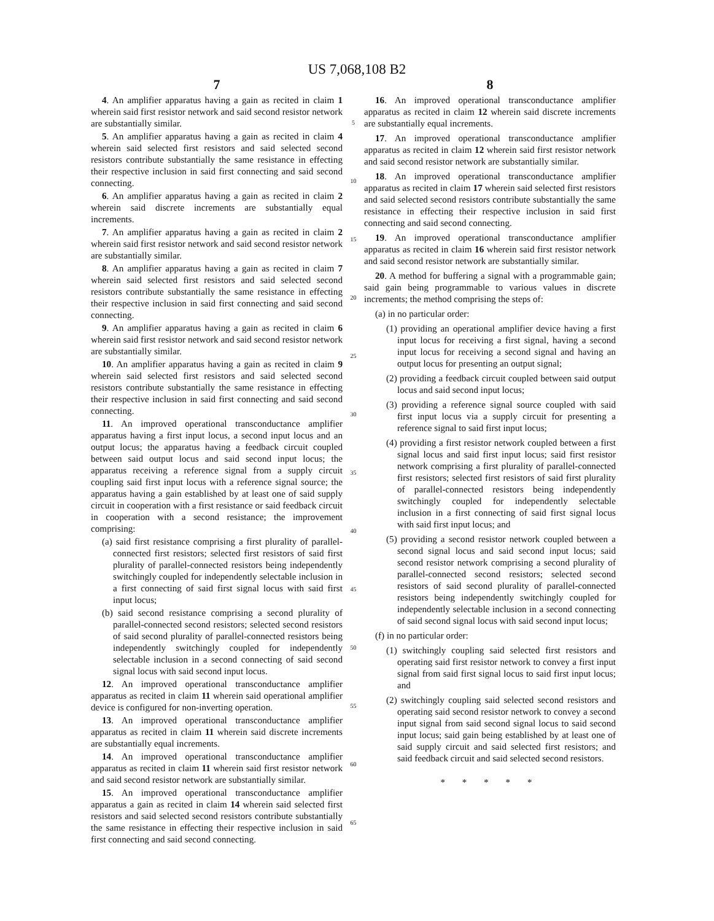US 7,068,108 B2
7
4. An amplifier apparatus having a gain as recited in claim 1 wherein said first resistor network and said second resistor network are substantially similar.
5. An amplifier apparatus having a gain as recited in claim 4 wherein said selected first resistors and said selected second resistors contribute substantially the same resistance in effecting their respective inclusion in said first connecting and said second connecting.
6. An amplifier apparatus having a gain as recited in claim 2 wherein said discrete increments are substantially equal increments.
7. An amplifier apparatus having a gain as recited in claim 2 wherein said first resistor network and said second resistor network are substantially similar.
8. An amplifier apparatus having a gain as recited in claim 7 wherein said selected first resistors and said selected second resistors contribute substantially the same resistance in effecting their respective inclusion in said first connecting and said second connecting.
9. An amplifier apparatus having a gain as recited in claim 6 wherein said first resistor network and said second resistor network are substantially similar.
10. An amplifier apparatus having a gain as recited in claim 9 wherein said selected first resistors and said selected second resistors contribute substantially the same resistance in effecting their respective inclusion in said first connecting and said second connecting.
11. An improved operational transconductance amplifier apparatus having a first input locus, a second input locus and an output locus; the apparatus having a feedback circuit coupled between said output locus and said second input locus; the apparatus receiving a reference signal from a supply circuit coupling said first input locus with a reference signal source; the apparatus having a gain established by at least one of said supply circuit in cooperation with a first resistance or said feedback circuit in cooperation with a second resistance; the improvement comprising:
(a) said first resistance comprising a first plurality of parallel-connected first resistors; selected first resistors of said first plurality of parallel-connected resistors being independently switchingly coupled for independently selectable inclusion in a first connecting of said first signal locus with said first input locus;
(b) said second resistance comprising a second plurality of parallel-connected second resistors; selected second resistors of said second plurality of parallel-connected resistors being independently switchingly coupled for independently selectable inclusion in a second connecting of said second signal locus with said second input locus.
12. An improved operational transconductance amplifier apparatus as recited in claim 11 wherein said operational amplifier device is configured for non-inverting operation.
13. An improved operational transconductance amplifier apparatus as recited in claim 11 wherein said discrete increments are substantially equal increments.
14. An improved operational transconductance amplifier apparatus as recited in claim 11 wherein said first resistor network and said second resistor network are substantially similar.
15. An improved operational transconductance amplifier apparatus a gain as recited in claim 14 wherein said selected first resistors and said selected second resistors contribute substantially the same resistance in effecting their respective inclusion in said first connecting and said second connecting.
5
10
15
20
25
30
35
40
45
50
55
60
65
8
16. An improved operational transconductance amplifier apparatus as recited in claim 12 wherein said discrete increments are substantially equal increments.
17. An improved operational transconductance amplifier apparatus as recited in claim 12 wherein said first resistor network and said second resistor network are substantially similar.
18. An improved operational transconductance amplifier apparatus as recited in claim 17 wherein said selected first resistors and said selected second resistors contribute substantially the same resistance in effecting their respective inclusion in said first connecting and said second connecting.
19. An improved operational transconductance amplifier apparatus as recited in claim 16 wherein said first resistor network and said second resistor network are substantially similar.
20. A method for buffering a signal with a programmable gain; said gain being programmable to various values in discrete increments; the method comprising the steps of:
(a) in no particular order:
(1) providing an operational amplifier device having a first input locus for receiving a first signal, having a second input locus for receiving a second signal and having an output locus for presenting an output signal;
(2) providing a feedback circuit coupled between said output locus and said second input locus;
(3) providing a reference signal source coupled with said first input locus via a supply circuit for presenting a reference signal to said first input locus;
(4) providing a first resistor network coupled between a first signal locus and said first input locus; said first resistor network comprising a first plurality of parallel-connected first resistors; selected first resistors of said first plurality of parallel-connected resistors being independently switchingly coupled for independently selectable inclusion in a first connecting of said first signal locus with said first input locus; and
(5) providing a second resistor network coupled between a second signal locus and said second input locus; said second resistor network comprising a second plurality of parallel-connected second resistors; selected second resistors of said second plurality of parallel-connected resistors being independently switchingly coupled for independently selectable inclusion in a second connecting of said second signal locus with said second input locus;
(f) in no particular order:
(1) switchingly coupling said selected first resistors and operating said first resistor network to convey a first input signal from said first signal locus to said first input locus; and
(2) switchingly coupling said selected second resistors and operating said second resistor network to convey a second input signal from said second signal locus to said second input locus; said gain being established by at least one of said supply circuit and said selected first resistors; and said feedback circuit and said selected second resistors.
* * * * *